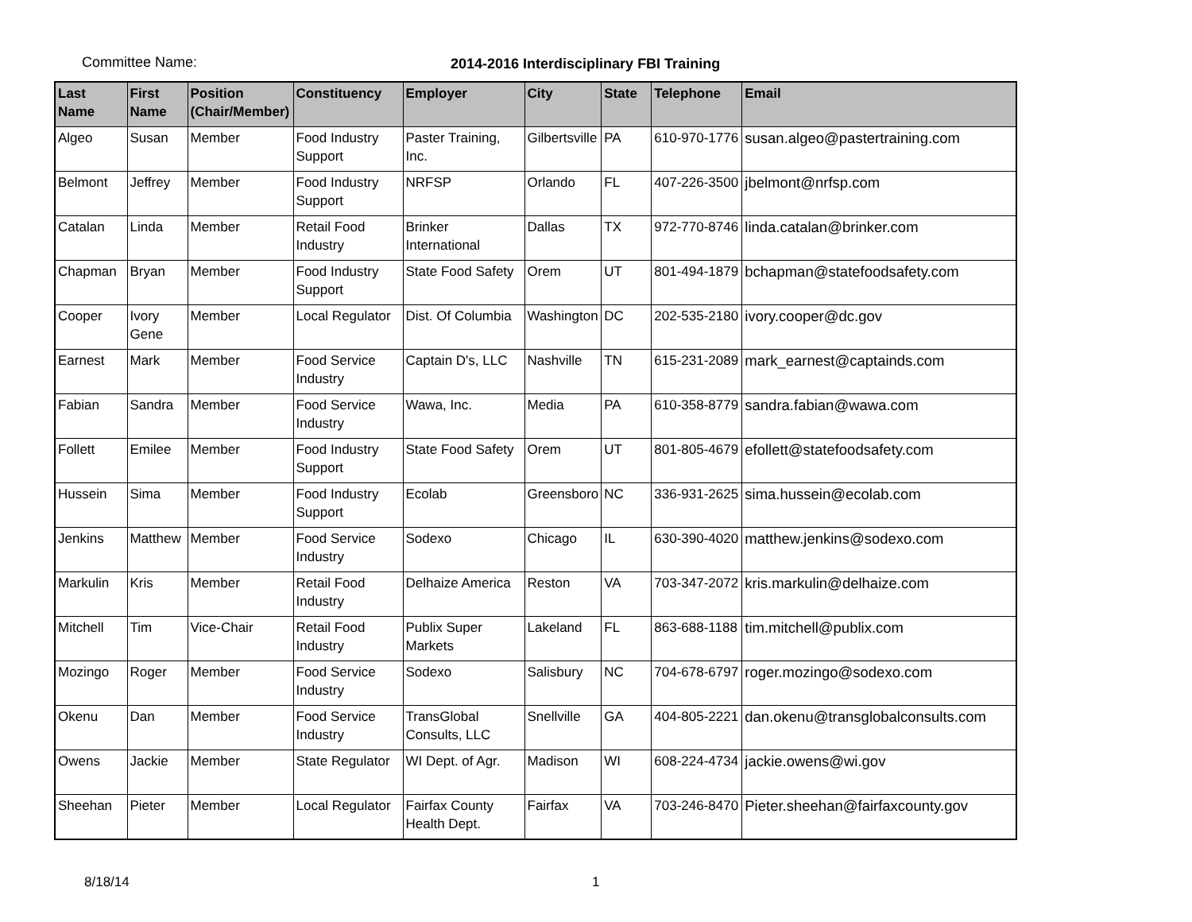Committee Name: 2014-2016 Interdisciplinary FBI Training
| Last Name | First Name | Position (Chair/Member) | Constituency | Employer | City | State | Telephone | Email |
| --- | --- | --- | --- | --- | --- | --- | --- | --- |
| Algeo | Susan | Member | Food Industry Support | Paster Training, Inc. | Gilbertsville | PA | 610-970-1776 | susan.algeo@pastertraining.com |
| Belmont | Jeffrey | Member | Food Industry Support | NRFSP | Orlando | FL | 407-226-3500 | jbelmont@nrfsp.com |
| Catalan | Linda | Member | Retail Food Industry | Brinker International | Dallas | TX | 972-770-8746 | linda.catalan@brinker.com |
| Chapman | Bryan | Member | Food Industry Support | State Food Safety | Orem | UT | 801-494-1879 | bchapman@statefoodsafety.com |
| Cooper | Ivory Gene | Member | Local Regulator | Dist. Of Columbia | Washington | DC | 202-535-2180 | ivory.cooper@dc.gov |
| Earnest | Mark | Member | Food Service Industry | Captain D's, LLC | Nashville | TN | 615-231-2089 | mark_earnest@captainds.com |
| Fabian | Sandra | Member | Food Service Industry | Wawa, Inc. | Media | PA | 610-358-8779 | sandra.fabian@wawa.com |
| Follett | Emilee | Member | Food Industry Support | State Food Safety | Orem | UT | 801-805-4679 | efollett@statefoodsafety.com |
| Hussein | Sima | Member | Food Industry Support | Ecolab | Greensboro | NC | 336-931-2625 | sima.hussein@ecolab.com |
| Jenkins | Matthew | Member | Food Service Industry | Sodexo | Chicago | IL | 630-390-4020 | matthew.jenkins@sodexo.com |
| Markulin | Kris | Member | Retail Food Industry | Delhaize America | Reston | VA | 703-347-2072 | kris.markulin@delhaize.com |
| Mitchell | Tim | Vice-Chair | Retail Food Industry | Publix Super Markets | Lakeland | FL | 863-688-1188 | tim.mitchell@publix.com |
| Mozingo | Roger | Member | Food Service Industry | Sodexo | Salisbury | NC | 704-678-6797 | roger.mozingo@sodexo.com |
| Okenu | Dan | Member | Food Service Industry | TransGlobal Consults, LLC | Snellville | GA | 404-805-2221 | dan.okenu@transglobalconsults.com |
| Owens | Jackie | Member | State Regulator | WI Dept. of Agr. | Madison | WI | 608-224-4734 | jackie.owens@wi.gov |
| Sheehan | Pieter | Member | Local Regulator | Fairfax County Health Dept. | Fairfax | VA | 703-246-8470 | Pieter.sheehan@fairfaxcounty.gov |
8/18/14 1